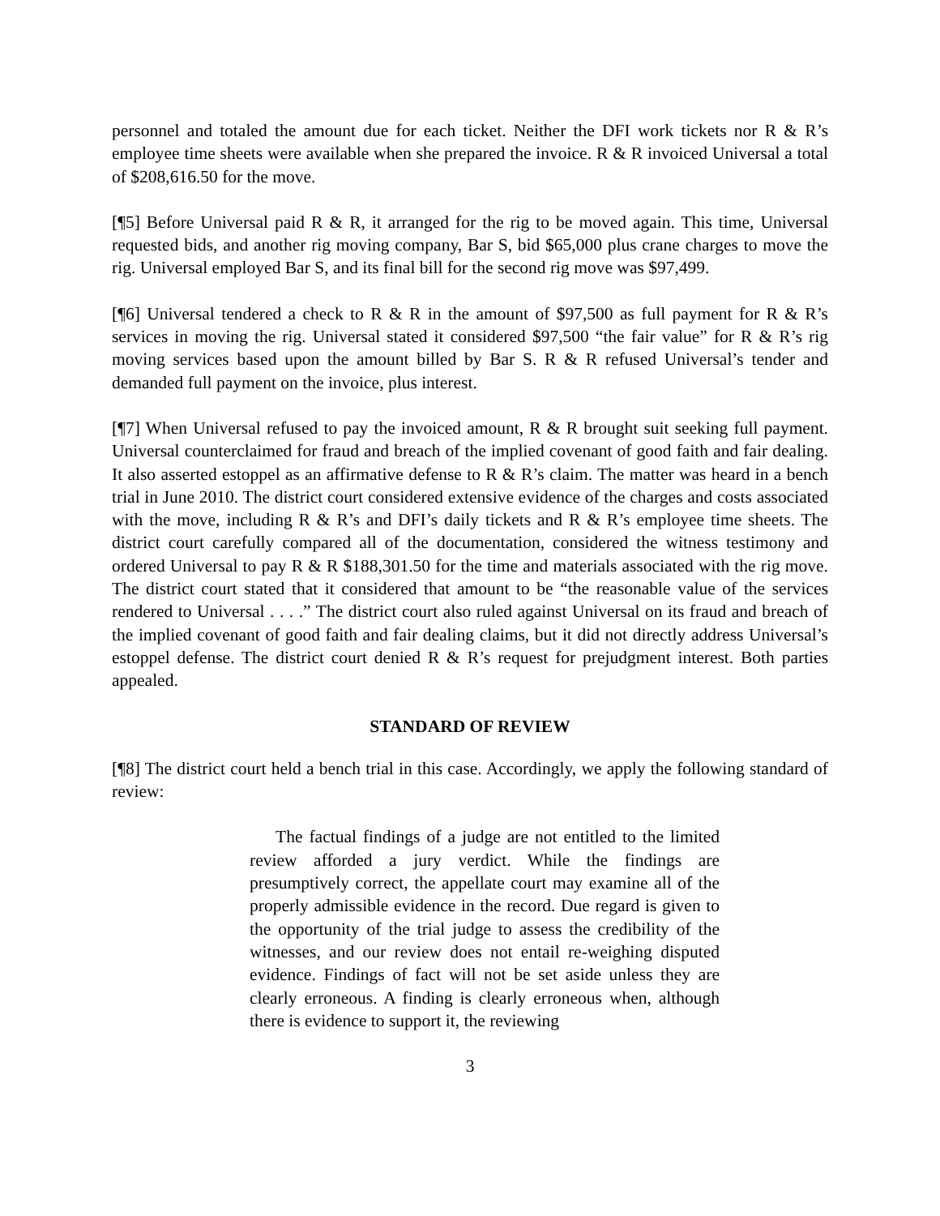personnel and totaled the amount due for each ticket. Neither the DFI work tickets nor R & R’s employee time sheets were available when she prepared the invoice. R & R invoiced Universal a total of $208,616.50 for the move.
[¶5] Before Universal paid R & R, it arranged for the rig to be moved again. This time, Universal requested bids, and another rig moving company, Bar S, bid $65,000 plus crane charges to move the rig. Universal employed Bar S, and its final bill for the second rig move was $97,499.
[¶6] Universal tendered a check to R & R in the amount of $97,500 as full payment for R & R’s services in moving the rig. Universal stated it considered $97,500 “the fair value” for R & R’s rig moving services based upon the amount billed by Bar S. R & R refused Universal’s tender and demanded full payment on the invoice, plus interest.
[¶7] When Universal refused to pay the invoiced amount, R & R brought suit seeking full payment. Universal counterclaimed for fraud and breach of the implied covenant of good faith and fair dealing. It also asserted estoppel as an affirmative defense to R & R’s claim. The matter was heard in a bench trial in June 2010. The district court considered extensive evidence of the charges and costs associated with the move, including R & R’s and DFI’s daily tickets and R & R’s employee time sheets. The district court carefully compared all of the documentation, considered the witness testimony and ordered Universal to pay R & R $188,301.50 for the time and materials associated with the rig move. The district court stated that it considered that amount to be “the reasonable value of the services rendered to Universal . . . .” The district court also ruled against Universal on its fraud and breach of the implied covenant of good faith and fair dealing claims, but it did not directly address Universal’s estoppel defense. The district court denied R & R’s request for prejudgment interest. Both parties appealed.
STANDARD OF REVIEW
[¶8] The district court held a bench trial in this case. Accordingly, we apply the following standard of review:
The factual findings of a judge are not entitled to the limited review afforded a jury verdict. While the findings are presumptively correct, the appellate court may examine all of the properly admissible evidence in the record. Due regard is given to the opportunity of the trial judge to assess the credibility of the witnesses, and our review does not entail re-weighing disputed evidence. Findings of fact will not be set aside unless they are clearly erroneous. A finding is clearly erroneous when, although there is evidence to support it, the reviewing
3